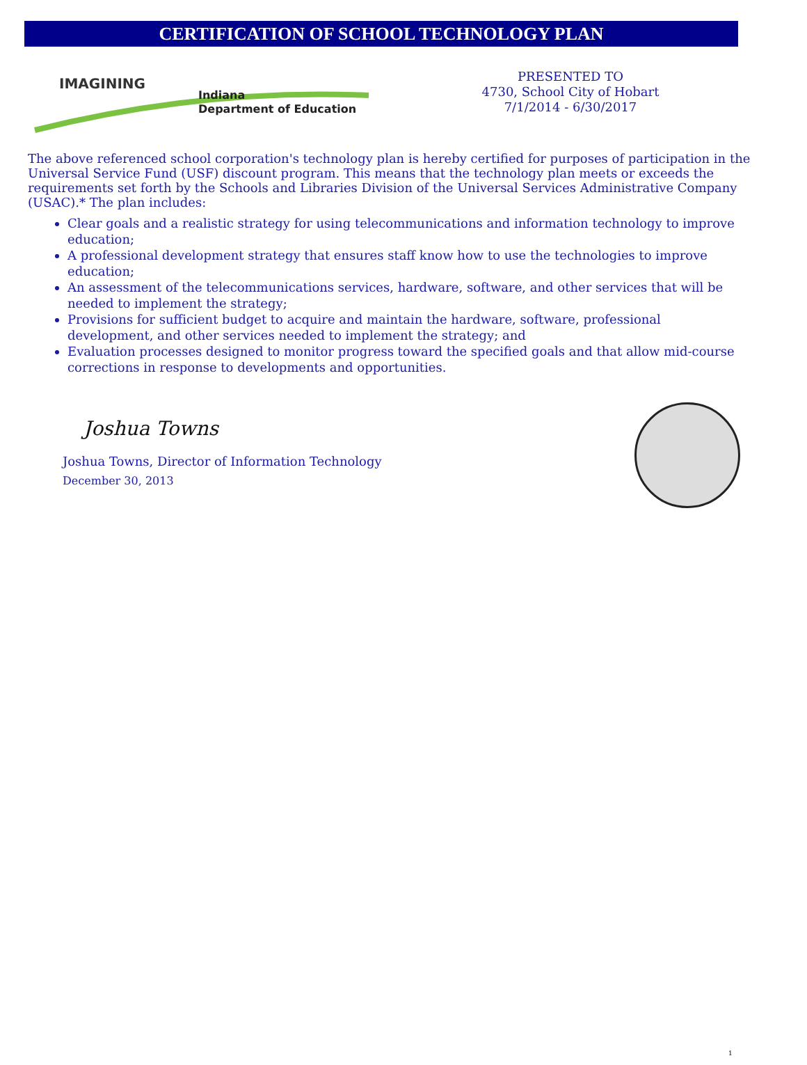CERTIFICATION OF SCHOOL TECHNOLOGY PLAN
IMAGINING
Indiana
Department of Education
PRESENTED TO
4730, School City of Hobart
7/1/2014 - 6/30/2017
The above referenced school corporation's technology plan is hereby certified for purposes of participation in the Universal Service Fund (USF) discount program. This means that the technology plan meets or exceeds the requirements set forth by the Schools and Libraries Division of the Universal Services Administrative Company (USAC).* The plan includes:
Clear goals and a realistic strategy for using telecommunications and information technology to improve education;
A professional development strategy that ensures staff know how to use the technologies to improve education;
An assessment of the telecommunications services, hardware, software, and other services that will be needed to implement the strategy;
Provisions for sufficient budget to acquire and maintain the hardware, software, professional development, and other services needed to implement the strategy; and
Evaluation processes designed to monitor progress toward the specified goals and that allow mid-course corrections in response to developments and opportunities.
Joshua Towns
Joshua Towns, Director of Information Technology
December 30, 2013
1